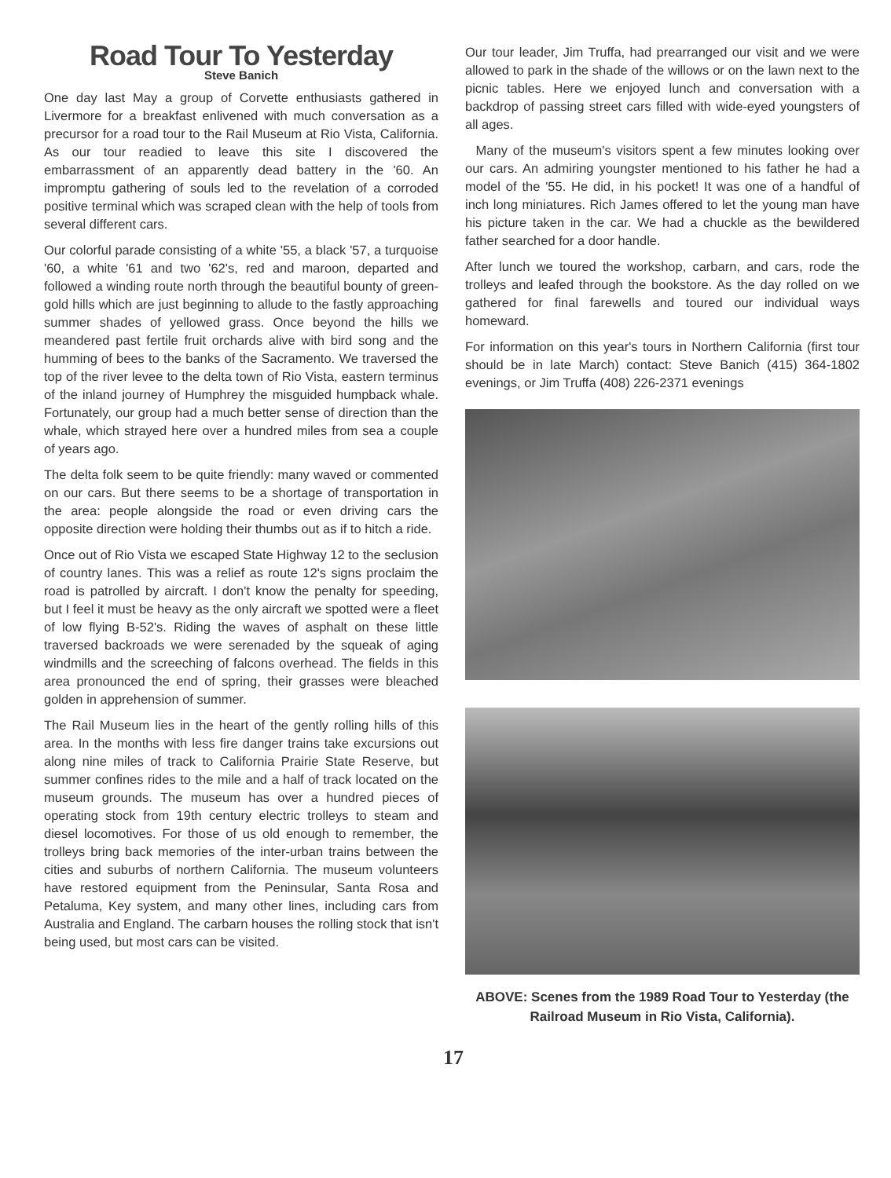Road Tour To Yesterday
Steve Banich
One day last May a group of Corvette enthusiasts gathered in Livermore for a breakfast enlivened with much conversation as a precursor for a road tour to the Rail Museum at Rio Vista, California. As our tour readied to leave this site I discovered the embarrassment of an apparently dead battery in the '60. An impromptu gathering of souls led to the revelation of a corroded positive terminal which was scraped clean with the help of tools from several different cars.
Our colorful parade consisting of a white '55, a black '57, a turquoise '60, a white '61 and two '62's, red and maroon, departed and followed a winding route north through the beautiful bounty of green-gold hills which are just beginning to allude to the fastly approaching summer shades of yellowed grass. Once beyond the hills we meandered past fertile fruit orchards alive with bird song and the humming of bees to the banks of the Sacramento. We traversed the top of the river levee to the delta town of Rio Vista, eastern terminus of the inland journey of Humphrey the misguided humpback whale. Fortunately, our group had a much better sense of direction than the whale, which strayed here over a hundred miles from sea a couple of years ago.
The delta folk seem to be quite friendly: many waved or commented on our cars. But there seems to be a shortage of transportation in the area: people alongside the road or even driving cars the opposite direction were holding their thumbs out as if to hitch a ride.
Once out of Rio Vista we escaped State Highway 12 to the seclusion of country lanes. This was a relief as route 12's signs proclaim the road is patrolled by aircraft. I don't know the penalty for speeding, but I feel it must be heavy as the only aircraft we spotted were a fleet of low flying B-52's. Riding the waves of asphalt on these little traversed backroads we were serenaded by the squeak of aging windmills and the screeching of falcons overhead. The fields in this area pronounced the end of spring, their grasses were bleached golden in apprehension of summer.
The Rail Museum lies in the heart of the gently rolling hills of this area. In the months with less fire danger trains take excursions out along nine miles of track to California Prairie State Reserve, but summer confines rides to the mile and a half of track located on the museum grounds. The museum has over a hundred pieces of operating stock from 19th century electric trolleys to steam and diesel locomotives. For those of us old enough to remember, the trolleys bring back memories of the inter-urban trains between the cities and suburbs of northern California. The museum volunteers have restored equipment from the Peninsular, Santa Rosa and Petaluma, Key system, and many other lines, including cars from Australia and England. The carbarn houses the rolling stock that isn't being used, but most cars can be visited.
Our tour leader, Jim Truffa, had prearranged our visit and we were allowed to park in the shade of the willows or on the lawn next to the picnic tables. Here we enjoyed lunch and conversation with a backdrop of passing street cars filled with wide-eyed youngsters of all ages.
Many of the museum's visitors spent a few minutes looking over our cars. An admiring youngster mentioned to his father he had a model of the '55. He did, in his pocket! It was one of a handful of inch long miniatures. Rich James offered to let the young man have his picture taken in the car. We had a chuckle as the bewildered father searched for a door handle.
After lunch we toured the workshop, carbarn, and cars, rode the trolleys and leafed through the bookstore. As the day rolled on we gathered for final farewells and toured our individual ways homeward.
For information on this year's tours in Northern California (first tour should be in late March) contact: Steve Banich (415) 364-1802 evenings, or Jim Truffa (408) 226-2371 evenings
ABOVE: Scenes from the 1989 Road Tour to Yesterday (the Railroad Museum in Rio Vista, California).
17